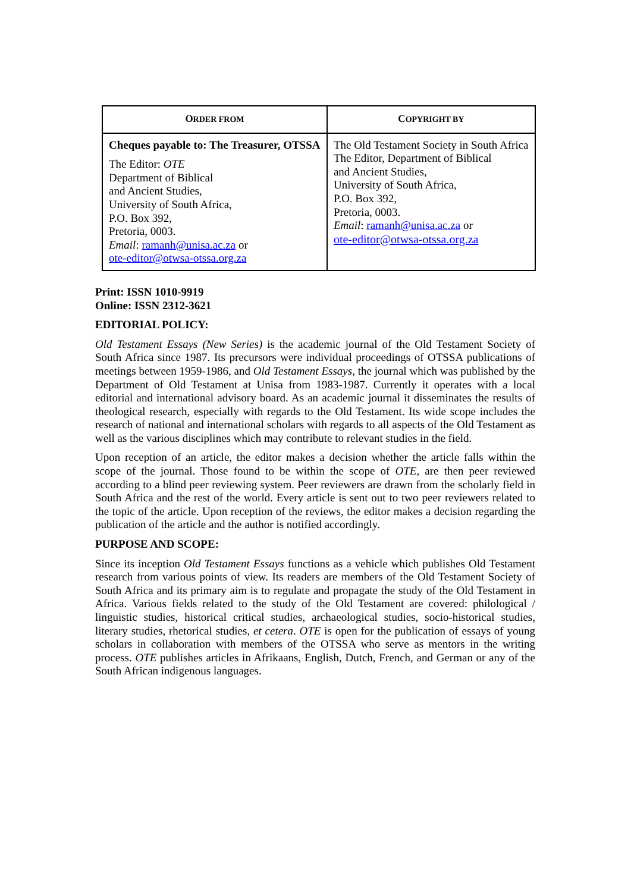| O RDER FROM | C OPYRIGHT BY |
| --- | --- |
| Cheques payable to: The Treasurer, OTSSA The Editor: OTE Department of Biblical and Ancient Studies, University of South Africa, P.O. Box 392, Pretoria, 0003. Email : ramanh@unisa.ac.za or ote-editor@otwsa-otssa.org.za | The Old Testament Society in South Africa The Editor, Department of Biblical and Ancient Studies, University of South Africa, P.O. Box 392, Pretoria, 0003. Email : ramanh@unisa.ac.za or ote-editor@otwsa-otssa.org.za |
Print: ISSN 1010-9919
Online: ISSN 2312-3621
EDITORIAL POLICY:
Old Testament Essays (New Series) is the academic journal of the Old Testament Society of South Africa since 1987. Its precursors were individual proceedings of OTSSA publications of meetings between 1959-1986, and Old Testament Essays, the journal which was published by the Department of Old Testament at Unisa from 1983-1987. Currently it operates with a local editorial and international advisory board. As an academic journal it disseminates the results of theological research, especially with regards to the Old Testament. Its wide scope includes the research of national and international scholars with regards to all aspects of the Old Testament as well as the various disciplines which may contribute to relevant studies in the field.
Upon reception of an article, the editor makes a decision whether the article falls within the scope of the journal. Those found to be within the scope of OTE, are then peer reviewed according to a blind peer reviewing system. Peer reviewers are drawn from the scholarly field in South Africa and the rest of the world. Every article is sent out to two peer reviewers related to the topic of the article. Upon reception of the reviews, the editor makes a decision regarding the publication of the article and the author is notified accordingly.
PURPOSE AND SCOPE:
Since its inception Old Testament Essays functions as a vehicle which publishes Old Testament research from various points of view. Its readers are members of the Old Testament Society of South Africa and its primary aim is to regulate and propagate the study of the Old Testament in Africa. Various fields related to the study of the Old Testament are covered: philological / linguistic studies, historical critical studies, archaeological studies, socio-historical studies, literary studies, rhetorical studies, et cetera. OTE is open for the publication of essays of young scholars in collaboration with members of the OTSSA who serve as mentors in the writing process. OTE publishes articles in Afrikaans, English, Dutch, French, and German or any of the South African indigenous languages.